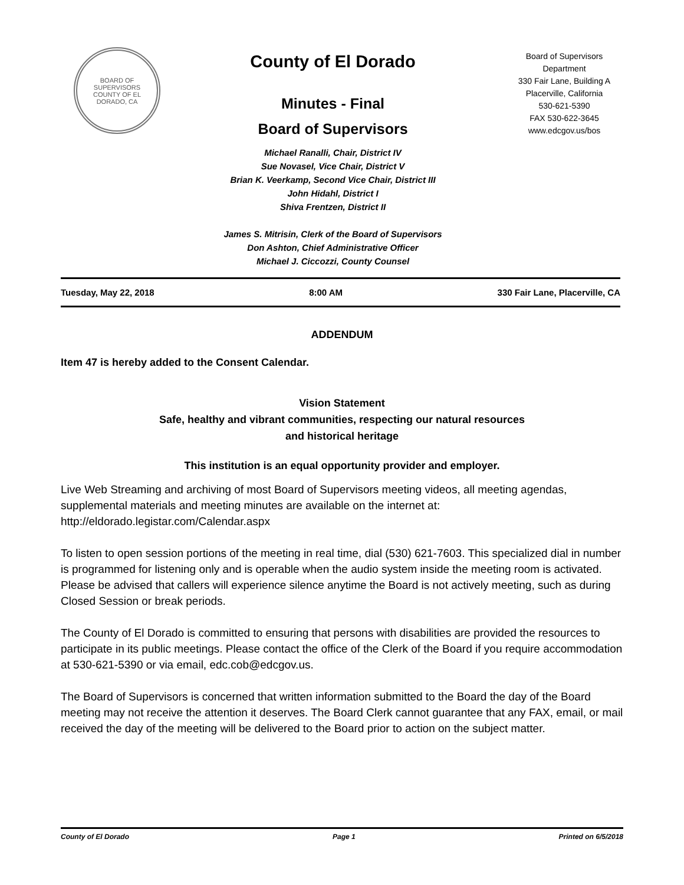BOARD OF SUPERVISORS
COUNTY OF EL DORADO, CA
County of El Dorado
Minutes - Final
Board of Supervisors
Michael Ranalli, Chair, District IV
Sue Novasel, Vice Chair, District V
Brian K. Veerkamp, Second Vice Chair, District III
John Hidahl, District I
Shiva Frentzen, District II
James S. Mitrisin, Clerk of the Board of Supervisors
Don Ashton, Chief Administrative Officer
Michael J. Ciccozzi, County Counsel
Board of Supervisors
Department
330 Fair Lane, Building A
Placerville, California
530-621-5390
FAX 530-622-3645
www.edcgov.us/bos
Tuesday, May 22, 2018 8:00 AM 330 Fair Lane, Placerville, CA
ADDENDUM
Item 47 is hereby added to the Consent Calendar.
Vision Statement
Safe, healthy and vibrant communities, respecting our natural resources
and historical heritage
This institution is an equal opportunity provider and employer.
Live Web Streaming and archiving of most Board of Supervisors meeting videos, all meeting agendas, supplemental materials and meeting minutes are available on the internet at: http://eldorado.legistar.com/Calendar.aspx
To listen to open session portions of the meeting in real time, dial (530) 621-7603. This specialized dial in number is programmed for listening only and is operable when the audio system inside the meeting room is activated. Please be advised that callers will experience silence anytime the Board is not actively meeting, such as during Closed Session or break periods.
The County of El Dorado is committed to ensuring that persons with disabilities are provided the resources to participate in its public meetings. Please contact the office of the Clerk of the Board if you require accommodation at 530-621-5390 or via email, edc.cob@edcgov.us.
The Board of Supervisors is concerned that written information submitted to the Board the day of the Board meeting may not receive the attention it deserves. The Board Clerk cannot guarantee that any FAX, email, or mail received the day of the meeting will be delivered to the Board prior to action on the subject matter.
County of El Dorado Page 1 Printed on 6/5/2018